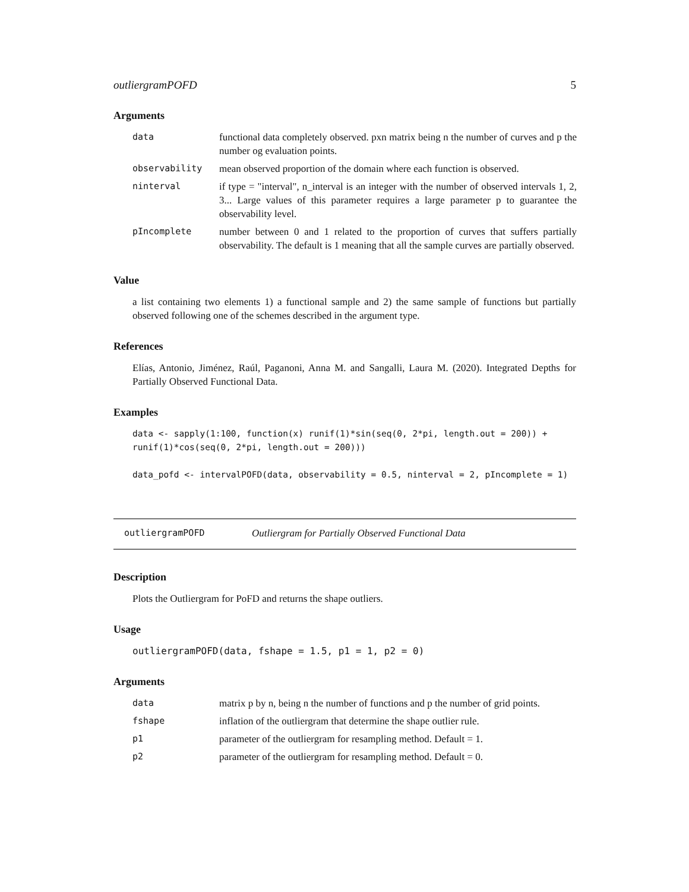outliergramPOFD 5
Arguments
| data | functional data completely observed. pxn matrix being n the number of curves and p the number og evaluation points. |
| observability | mean observed proportion of the domain where each function is observed. |
| ninterval | if type = "interval", n_interval is an integer with the number of observed intervals 1, 2, 3... Large values of this parameter requires a large parameter p to guarantee the observability level. |
| pIncomplete | number between 0 and 1 related to the proportion of curves that suffers partially observability. The default is 1 meaning that all the sample curves are partially observed. |
Value
a list containing two elements 1) a functional sample and 2) the same sample of functions but partially observed following one of the schemes described in the argument type.
References
Elías, Antonio, Jiménez, Raúl, Paganoni, Anna M. and Sangalli, Laura M. (2020). Integrated Depths for Partially Observed Functional Data.
Examples
data <- sapply(1:100, function(x) runif(1)*sin(seq(0, 2*pi, length.out = 200)) +
runif(1)*cos(seq(0, 2*pi, length.out = 200)))

data_pofd <- intervalPOFD(data, observability = 0.5, ninterval = 2, pIncomplete = 1)
outliergramPOFD Outliergram for Partially Observed Functional Data
Description
Plots the Outliergram for PoFD and returns the shape outliers.
Usage
outliergramPOFD(data, fshape = 1.5, p1 = 1, p2 = 0)
Arguments
| data | matrix p by n, being n the number of functions and p the number of grid points. |
| fshape | inflation of the outliergram that determine the shape outlier rule. |
| p1 | parameter of the outliergram for resampling method. Default = 1. |
| p2 | parameter of the outliergram for resampling method. Default = 0. |